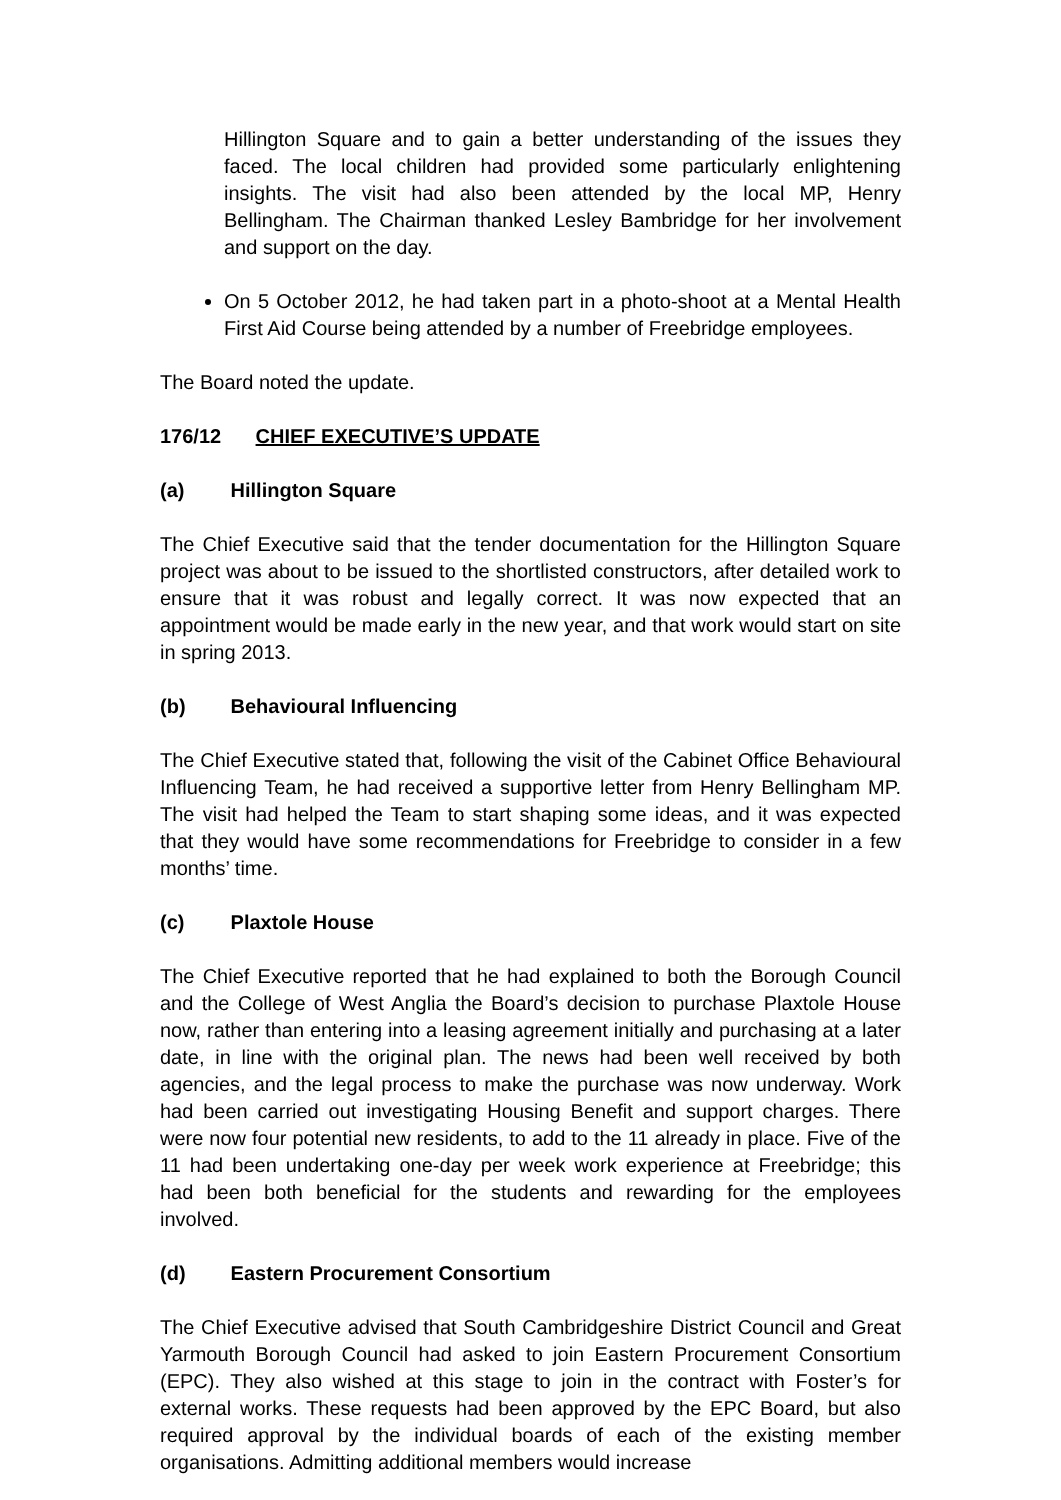Hillington Square and to gain a better understanding of the issues they faced. The local children had provided some particularly enlightening insights. The visit had also been attended by the local MP, Henry Bellingham. The Chairman thanked Lesley Bambridge for her involvement and support on the day.
On 5 October 2012, he had taken part in a photo-shoot at a Mental Health First Aid Course being attended by a number of Freebridge employees.
The Board noted the update.
176/12 CHIEF EXECUTIVE’S UPDATE
(a) Hillington Square
The Chief Executive said that the tender documentation for the Hillington Square project was about to be issued to the shortlisted constructors, after detailed work to ensure that it was robust and legally correct. It was now expected that an appointment would be made early in the new year, and that work would start on site in spring 2013.
(b) Behavioural Influencing
The Chief Executive stated that, following the visit of the Cabinet Office Behavioural Influencing Team, he had received a supportive letter from Henry Bellingham MP. The visit had helped the Team to start shaping some ideas, and it was expected that they would have some recommendations for Freebridge to consider in a few months’ time.
(c) Plaxtole House
The Chief Executive reported that he had explained to both the Borough Council and the College of West Anglia the Board’s decision to purchase Plaxtole House now, rather than entering into a leasing agreement initially and purchasing at a later date, in line with the original plan. The news had been well received by both agencies, and the legal process to make the purchase was now underway. Work had been carried out investigating Housing Benefit and support charges. There were now four potential new residents, to add to the 11 already in place. Five of the 11 had been undertaking one-day per week work experience at Freebridge; this had been both beneficial for the students and rewarding for the employees involved.
(d) Eastern Procurement Consortium
The Chief Executive advised that South Cambridgeshire District Council and Great Yarmouth Borough Council had asked to join Eastern Procurement Consortium (EPC). They also wished at this stage to join in the contract with Foster’s for external works. These requests had been approved by the EPC Board, but also required approval by the individual boards of each of the existing member organisations. Admitting additional members would increase